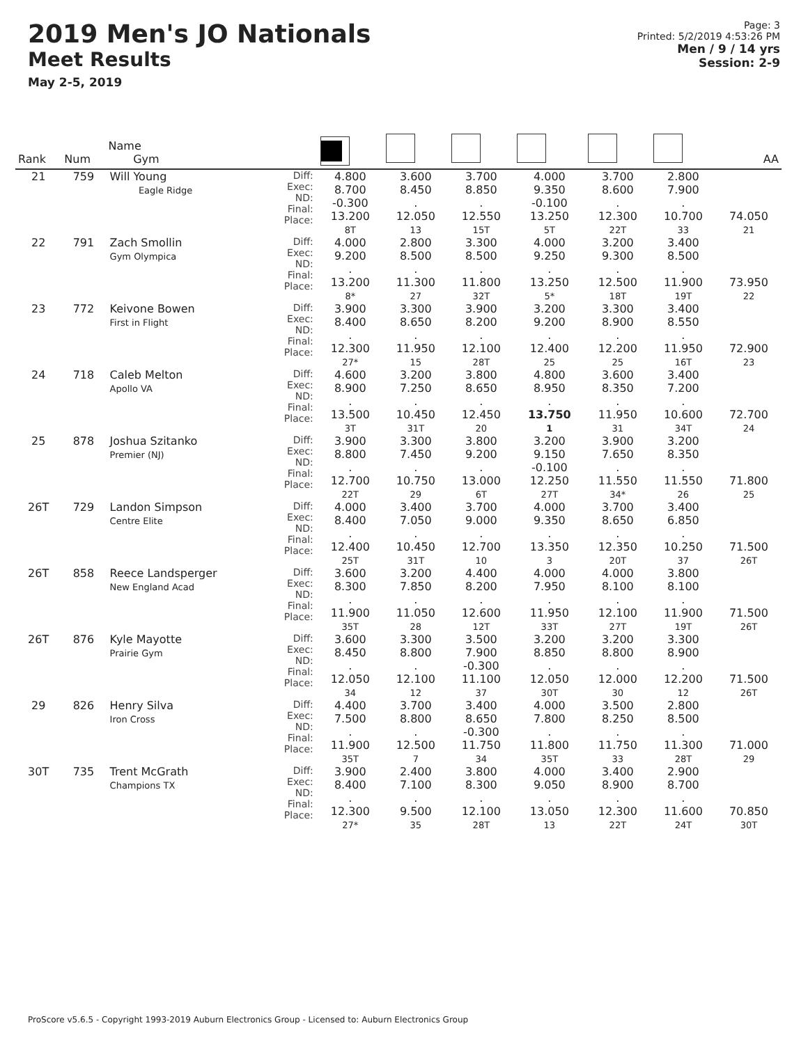2019 Men's JO Nationals
Meet Results
May 2-5, 2019
Page: 3
Printed: 5/2/2019 4:53:26 PM
Men / 9 / 14 yrs
Session: 2-9
| Rank | Num | Name Gym | | | | | | | | AA |
| --- | --- | --- | --- | --- | --- | --- | --- | --- | --- | --- |
| 21 | 759 | Will Young Eagle Ridge | Diff: Exec: ND: Final: Place: | 4.800 8.700 -0.300 13.200 8T | 3.600 8.450 . 12.050 13 | 3.700 8.850 . 12.550 15T | 4.000 9.350 -0.100 13.250 5T | 3.700 8.600 . 12.300 22T | 2.800 7.900 . 10.700 33 | 74.050 21 |
| 22 | 791 | Zach Smollin Gym Olympica | Diff: Exec: ND: Final: Place: | 4.000 9.200 . 13.200 8* | 2.800 8.500 . 11.300 27 | 3.300 8.500 . 11.800 32T | 4.000 9.250 . 13.250 5* | 3.200 9.300 . 12.500 18T | 3.400 8.500 . 11.900 19T | 73.950 22 |
| 23 | 772 | Keivone Bowen First in Flight | Diff: Exec: ND: Final: Place: | 3.900 8.400 . 12.300 27* | 3.300 8.650 . 11.950 15 | 3.900 8.200 . 12.100 28T | 3.200 9.200 . 12.400 25 | 3.300 8.900 . 12.200 25 | 3.400 8.550 . 11.950 16T | 72.900 23 |
| 24 | 718 | Caleb Melton Apollo VA | Diff: Exec: ND: Final: Place: | 4.600 8.900 . 13.500 3T | 3.200 7.250 . 10.450 31T | 3.800 8.650 . 12.450 20 | 4.800 8.950 . 13.750 1 | 3.600 8.350 . 11.950 31 | 3.400 7.200 . 10.600 34T | 72.700 24 |
| 25 | 878 | Joshua Szitanko Premier (NJ) | Diff: Exec: ND: Final: Place: | 3.900 8.800 . 12.700 22T | 3.300 7.450 . 10.750 29 | 3.800 9.200 . 13.000 6T | 3.200 9.150 -0.100 12.250 27T | 3.900 7.650 . 11.550 34* | 3.200 8.350 . 11.550 26 | 71.800 25 |
| 26T | 729 | Landon Simpson Centre Elite | Diff: Exec: ND: Final: Place: | 4.000 8.400 . 12.400 25T | 3.400 7.050 . 10.450 31T | 3.700 9.000 . 12.700 10 | 4.000 9.350 . 13.350 3 | 3.700 8.650 . 12.350 20T | 3.400 6.850 . 10.250 37 | 71.500 26T |
| 26T | 858 | Reece Landsperger New England Acad | Diff: Exec: ND: Final: Place: | 3.600 8.300 . 11.900 35T | 3.200 7.850 . 11.050 28 | 4.400 8.200 . 12.600 12T | 4.000 7.950 . 11.950 33T | 4.000 8.100 . 12.100 27T | 3.800 8.100 . 11.900 19T | 71.500 26T |
| 26T | 876 | Kyle Mayotte Prairie Gym | Diff: Exec: ND: Final: Place: | 3.600 8.450 . 12.050 34 | 3.300 8.800 . 12.100 12 | 3.500 7.900 -0.300 11.100 37 | 3.200 8.850 . 12.050 30T | 3.200 8.800 . 12.000 30 | 3.300 8.900 . 12.200 12 | 71.500 26T |
| 29 | 826 | Henry Silva Iron Cross | Diff: Exec: ND: Final: Place: | 4.400 7.500 . 11.900 35T | 3.700 8.800 . 12.500 7 | 3.400 8.650 -0.300 11.750 34 | 4.000 7.800 . 11.800 35T | 3.500 8.250 . 11.750 33 | 2.800 8.500 . 11.300 28T | 71.000 29 |
| 30T | 735 | Trent McGrath Champions TX | Diff: Exec: ND: Final: Place: | 3.900 8.400 . 12.300 27* | 2.400 7.100 . 9.500 35 | 3.800 8.300 . 12.100 28T | 4.000 9.050 . 13.050 13 | 3.400 8.900 . 12.300 22T | 2.900 8.700 . 11.600 24T | 70.850 30T |
ProScore v5.6.5 - Copyright 1993-2019 Auburn Electronics Group - Licensed to: Auburn Electronics Group